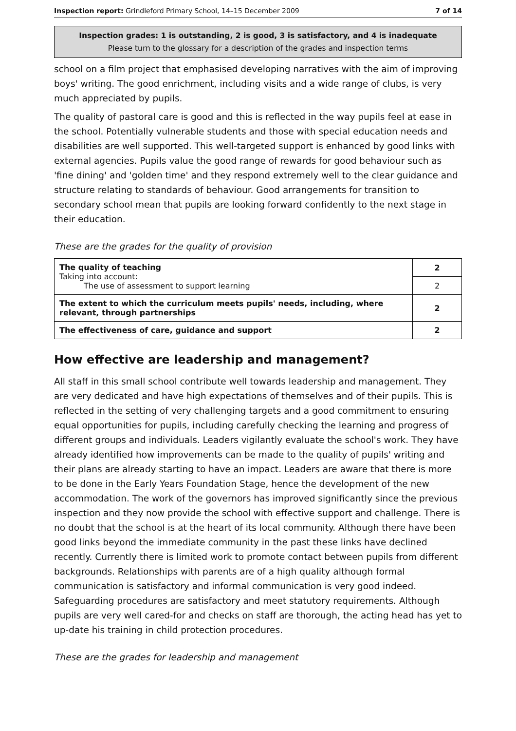Inspection report: Grindleford Primary School, 14–15 December 2009 7 of 14
Inspection grades: 1 is outstanding, 2 is good, 3 is satisfactory, and 4 is inadequate
Please turn to the glossary for a description of the grades and inspection terms
school on a film project that emphasised developing narratives with the aim of improving boys' writing. The good enrichment, including visits and a wide range of clubs, is very much appreciated by pupils.
The quality of pastoral care is good and this is reflected in the way pupils feel at ease in the school. Potentially vulnerable students and those with special education needs and disabilities are well supported. This well-targeted support is enhanced by good links with external agencies. Pupils value the good range of rewards for good behaviour such as 'fine dining' and 'golden time' and they respond extremely well to the clear guidance and structure relating to standards of behaviour. Good arrangements for transition to secondary school mean that pupils are looking forward confidently to the next stage in their education.
These are the grades for the quality of provision
| The quality of teaching Taking into account: The use of assessment to support learning | 2 |
| | 2 |
| The extent to which the curriculum meets pupils' needs, including, where relevant, through partnerships | 2 |
| The effectiveness of care, guidance and support | 2 |
How effective are leadership and management?
All staff in this small school contribute well towards leadership and management. They are very dedicated and have high expectations of themselves and of their pupils. This is reflected in the setting of very challenging targets and a good commitment to ensuring equal opportunities for pupils, including carefully checking the learning and progress of different groups and individuals. Leaders vigilantly evaluate the school's work. They have already identified how improvements can be made to the quality of pupils' writing and their plans are already starting to have an impact. Leaders are aware that there is more to be done in the Early Years Foundation Stage, hence the development of the new accommodation. The work of the governors has improved significantly since the previous inspection and they now provide the school with effective support and challenge. There is no doubt that the school is at the heart of its local community. Although there have been good links beyond the immediate community in the past these links have declined recently. Currently there is limited work to promote contact between pupils from different backgrounds. Relationships with parents are of a high quality although formal communication is satisfactory and informal communication is very good indeed. Safeguarding procedures are satisfactory and meet statutory requirements. Although pupils are very well cared-for and checks on staff are thorough, the acting head has yet to up-date his training in child protection procedures.
These are the grades for leadership and management